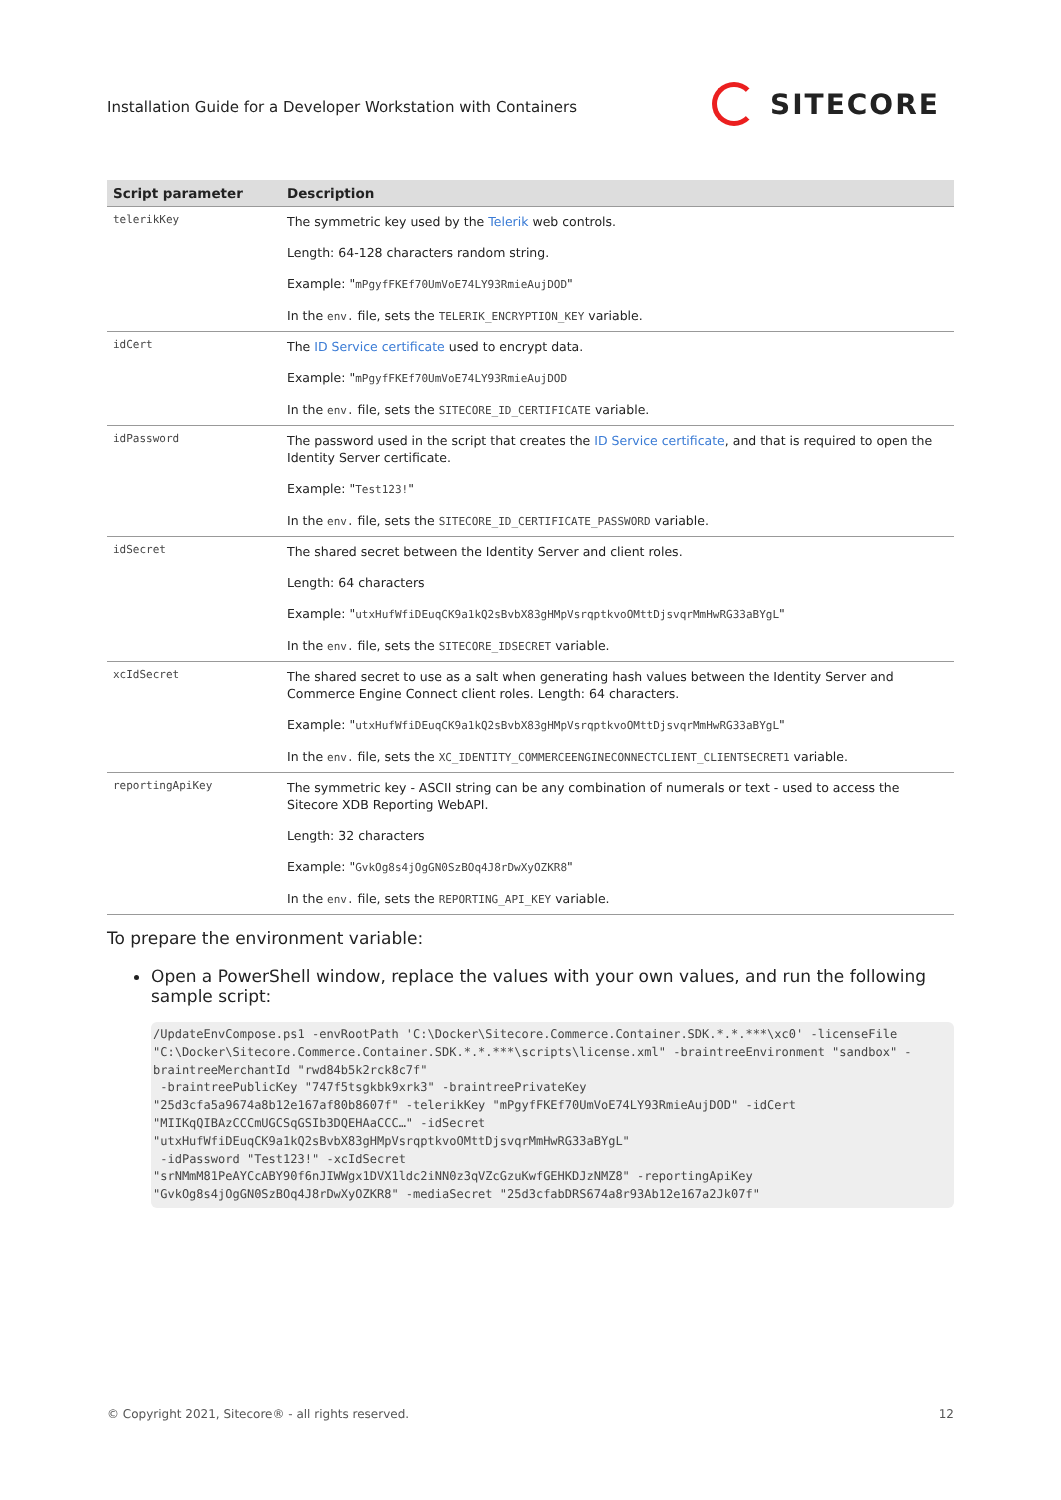Installation Guide for a Developer Workstation with Containers
SITECORE
| Script parameter | Description |
| --- | --- |
| telerikKey | The symmetric key used by the Telerik web controls. Length: 64-128 characters random string. Example: " mPgyfFKEf70UmVoE74LY93RmieAujDOD " In the env. file, sets the TELERIK_ENCRYPTION_KEY variable. |
| idCert | The ID Service certificate used to encrypt data. Example: " mPgyfFKEf70UmVoE74LY93RmieAujDOD In the env. file, sets the SITECORE_ID_CERTIFICATE variable. |
| idPassword | The password used in the script that creates the ID Service certificate , and that is required to open the Identity Server certificate. Example: " Test123! " In the env. file, sets the SITECORE_ID_CERTIFICATE_PASSWORD variable. |
| idSecret | The shared secret between the Identity Server and client roles. Length: 64 characters Example: " utxHufWfiDEuqCK9a1kQ2sBvbX83gHMpVsrqptkvoOMttDjsvqrMmHwRG33aBYgL " In the env. file, sets the SITECORE_IDSECRET variable. |
| xcIdSecret | The shared secret to use as a salt when generating hash values between the Identity Server and Commerce Engine Connect client roles. Length: 64 characters. Example: " utxHufWfiDEuqCK9a1kQ2sBvbX83gHMpVsrqptkvoOMttDjsvqrMmHwRG33aBYgL " In the env. file, sets the XC_IDENTITY_COMMERCEENGINECONNECTCLIENT_CLIENTSECRET1 variable. |
| reportingApiKey | The symmetric key - ASCII string can be any combination of numerals or text - used to access the Sitecore XDB Reporting WebAPI. Length: 32 characters Example: " GvkOg8s4jOgGN0SzBOq4J8rDwXyOZKR8 " In the env. file, sets the REPORTING_API_KEY variable. |
To prepare the environment variable:
Open a PowerShell window, replace the values with your own values, and run the following sample script:
/UpdateEnvCompose.ps1 -envRootPath 'C:\Docker\Sitecore.Commerce.Container.SDK.*.*.***\xc0' -licenseFile "C:\Docker\Sitecore.Commerce.Container.SDK.*.*.***\scripts\license.xml" -braintreeEnvironment "sandbox" -braintreeMerchantId "rwd84b5k2rck8c7f"
 -braintreePublicKey "747f5tsgkbk9xrk3" -braintreePrivateKey
"25d3cfa5a9674a8b12e167af80b8607f" -telerikKey "mPgyfFKEf70UmVoE74LY93RmieAujDOD" -idCert "MIIKqQIBAzCCCmUGCSqGSIb3DQEHAaCCC…" -idSecret
"utxHufWfiDEuqCK9a1kQ2sBvbX83gHMpVsrqptkvoOMttDjsvqrMmHwRG33aBYgL"
 -idPassword "Test123!" -xcIdSecret
"srNMmM81PeAYCcABY90f6nJIWWgx1DVX1ldc2iNN0z3qVZcGzuKwfGEHKDJzNMZ8" -reportingApiKey "GvkOg8s4jOgGN0SzBOq4J8rDwXyOZKR8" -mediaSecret "25d3cfabDRS674a8r93Ab12e167a2Jk07f"
© Copyright 2021, Sitecore® - all rights reserved. 12